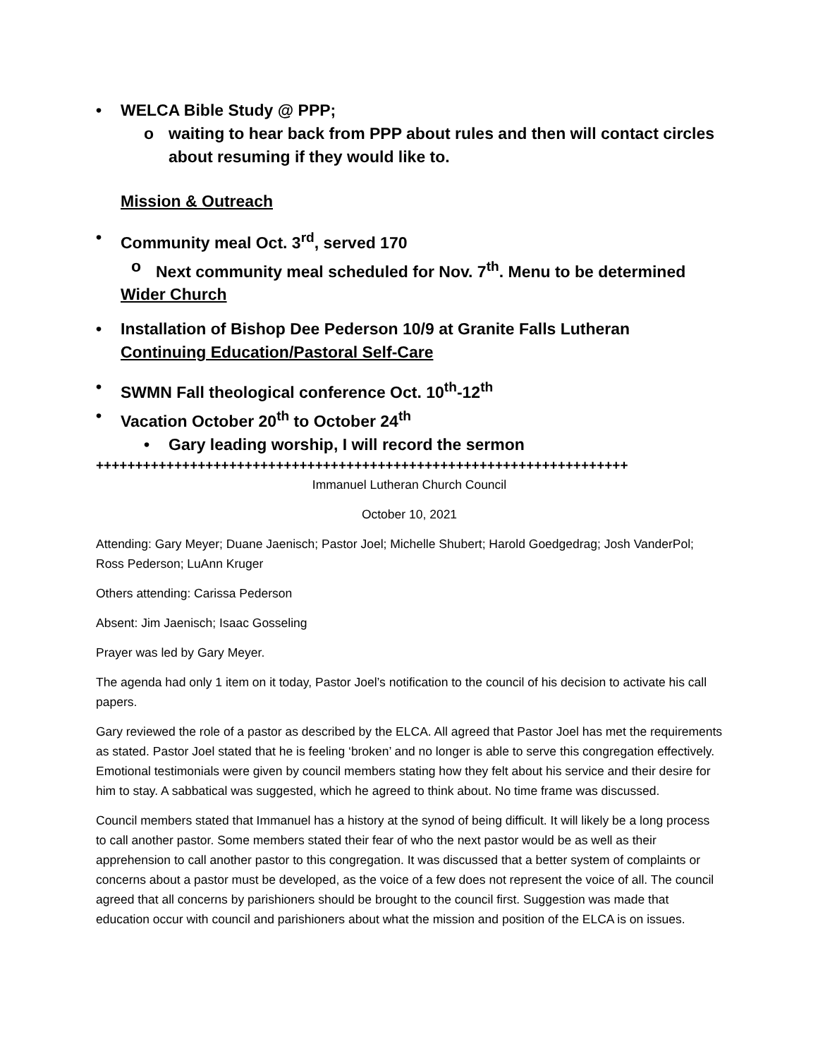• WELCA Bible Study @ PPP;
o waiting to hear back from PPP about rules and then will contact circles about resuming if they would like to.
Mission & Outreach
• Community meal Oct. 3<sup>rd</sup>, served 170
o Next community meal scheduled for Nov. 7<sup>th</sup>. Menu to be determined
Wider Church
• Installation of Bishop Dee Pederson 10/9 at Granite Falls Lutheran
Continuing Education/Pastoral Self-Care
• SWMN Fall theological conference Oct. 10<sup>th</sup>-12<sup>th</sup>
• Vacation October 20<sup>th</sup> to October 24<sup>th</sup>
• Gary leading worship, I will record the sermon
++++++++++++++++++++++++++++++++++++++++++++++++++++++++++++++++++++
Immanuel Lutheran Church Council
October 10, 2021
Attending: Gary Meyer; Duane Jaenisch; Pastor Joel; Michelle Shubert; Harold Goedgedrag; Josh VanderPol; Ross Pederson; LuAnn Kruger
Others attending: Carissa Pederson
Absent: Jim Jaenisch; Isaac Gosseling
Prayer was led by Gary Meyer.
The agenda had only 1 item on it today, Pastor Joel’s notification to the council of his decision to activate his call papers.
Gary reviewed the role of a pastor as described by the ELCA. All agreed that Pastor Joel has met the requirements as stated. Pastor Joel stated that he is feeling ‘broken’ and no longer is able to serve this congregation effectively. Emotional testimonials were given by council members stating how they felt about his service and their desire for him to stay. A sabbatical was suggested, which he agreed to think about. No time frame was discussed.
Council members stated that Immanuel has a history at the synod of being difficult. It will likely be a long process to call another pastor. Some members stated their fear of who the next pastor would be as well as their apprehension to call another pastor to this congregation. It was discussed that a better system of complaints or concerns about a pastor must be developed, as the voice of a few does not represent the voice of all. The council agreed that all concerns by parishioners should be brought to the council first. Suggestion was made that education occur with council and parishioners about what the mission and position of the ELCA is on issues.